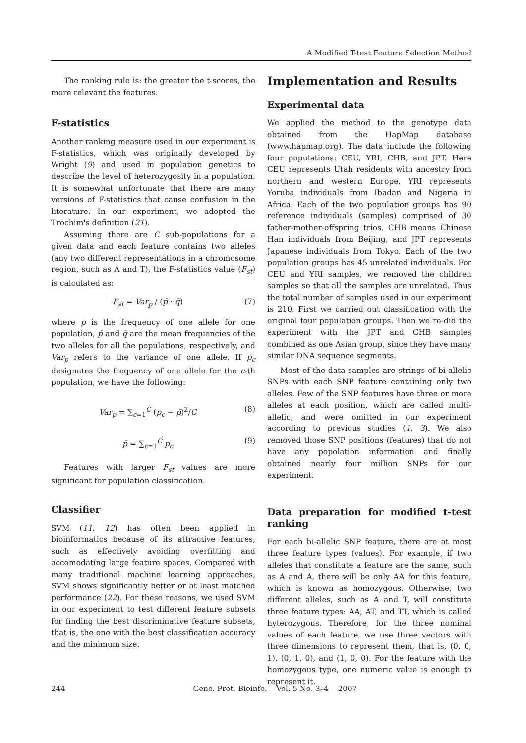A Modified T-test Feature Selection Method
The ranking rule is: the greater the t-scores, the more relevant the features.
F-statistics
Another ranking measure used in our experiment is F-statistics, which was originally developed by Wright (9) and used in population genetics to describe the level of heterozygosity in a population. It is somewhat unfortunate that there are many versions of F-statistics that cause confusion in the literature. In our experiment, we adopted the Trochim's definition (21).
Assuming there are C sub-populations for a given data and each feature contains two alleles (any two different representations in a chromosome region, such as A and T), the F-statistics value (F<sub>st</sub>) is calculated as:
F<sub>st</sub> = Var<sub>p</sub> / (p̄ · q̄) (7)
where p is the frequency of one allele for one population, p̄ and q̄ are the mean frequencies of the two alleles for all the populations, respectively, and Var<sub>p</sub> refers to the variance of one allele. If p<sub>c</sub> designates the frequency of one allele for the c-th population, we have the following:
Var<sub>p</sub> = ∑<sub>c=1</sub><sup>C</sup> (p<sub>c</sub> − p̄)<sup>2</sup>/C (8)
p̄ = ∑<sub>c=1</sub><sup>C</sup> p<sub>c</sub> (9)
Features with larger F<sub>st</sub> values are more significant for population classification.
Classifier
SVM (11, 12) has often been applied in bioinformatics because of its attractive features, such as effectively avoiding overfitting and accomodating large feature spaces. Compared with many traditional machine learning approaches, SVM shows significantly better or at least matched performance (22). For these reasons, we used SVM in our experiment to test different feature subsets for finding the best discriminative feature subsets, that is, the one with the best classification accuracy and the minimum size.
Implementation and Results
Experimental data
We applied the method to the genotype data obtained from the HapMap database (www.hapmap.org). The data include the following four populations: CEU, YRI, CHB, and JPT. Here CEU represents Utah residents with ancestry from northern and western Europe. YRI represents Yoruba individuals from Ibadan and Nigeria in Africa. Each of the two population groups has 90 reference individuals (samples) comprised of 30 father-mother-offspring trios. CHB means Chinese Han individuals from Beijing, and JPT represents Japanese individuals from Tokyo. Each of the two population groups has 45 unrelated individuals. For CEU and YRI samples, we removed the children samples so that all the samples are unrelated. Thus the total number of samples used in our experiment is 210. First we carried out classification with the original four population groups. Then we re-did the experiment with the JPT and CHB samples combined as one Asian group, since they have many similar DNA sequence segments.
Most of the data samples are strings of bi-allelic SNPs with each SNP feature containing only two alleles. Few of the SNP features have three or more alleles at each position, which are called multi-allelic, and were omitted in our experiment according to previous studies (1, 3). We also removed those SNP positions (features) that do not have any popolation information and finally obtained nearly four million SNPs for our experiment.
Data preparation for modified t-test ranking
For each bi-allelic SNP feature, there are at most three feature types (values). For example, if two alleles that constitute a feature are the same, such as A and A, there will be only AA for this feature, which is known as homozygous. Otherwise, two different alleles, such as A and T, will constitute three feature types: AA, AT, and TT, which is called hyterozygous. Therefore, for the three nominal values of each feature, we use three vectors with three dimensions to represent them, that is, (0, 0, 1), (0, 1, 0), and (1, 0, 0). For the feature with the homozygous type, one numeric value is enough to represent it.
244 Geno. Prot. Bioinfo. Vol. 5 No. 3–4 2007